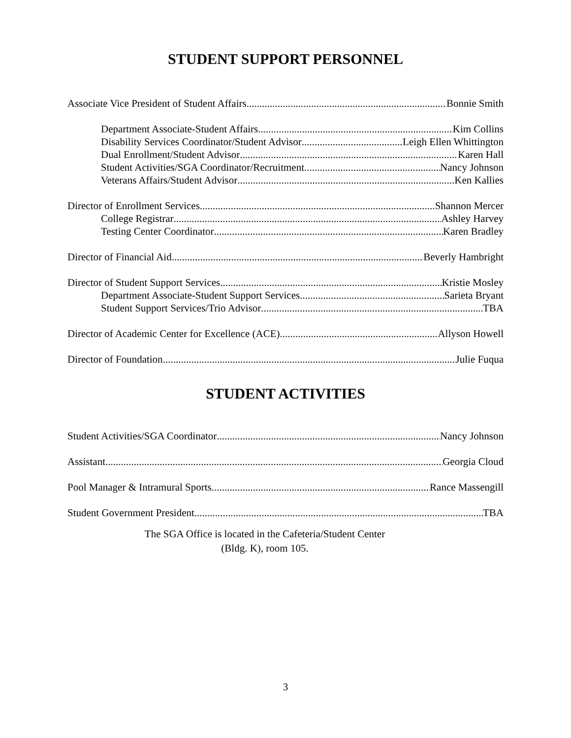STUDENT SUPPORT PERSONNEL
Associate Vice President of Student Affairs Bonnie Smith
Department Associate-Student Affairs Kim Collins
Disability Services Coordinator/Student Advisor Leigh Ellen Whittington
Dual Enrollment/Student Advisor Karen Hall
Student Activities/SGA Coordinator/Recruitment Nancy Johnson
Veterans Affairs/Student Advisor Ken Kallies
Director of Enrollment Services Shannon Mercer
College Registrar Ashley Harvey
Testing Center Coordinator Karen Bradley
Director of Financial Aid Beverly Hambright
Director of Student Support Services Kristie Mosley
Department Associate-Student Support Services Sarieta Bryant
Student Support Services/Trio Advisor TBA
Director of Academic Center for Excellence (ACE) Allyson Howell
Director of Foundation Julie Fuqua
STUDENT ACTIVITIES
Student Activities/SGA Coordinator Nancy Johnson
Assistant Georgia Cloud
Pool Manager & Intramural Sports Rance Massengill
Student Government President TBA
The SGA Office is located in the Cafeteria/Student Center
(Bldg. K), room 105.
3